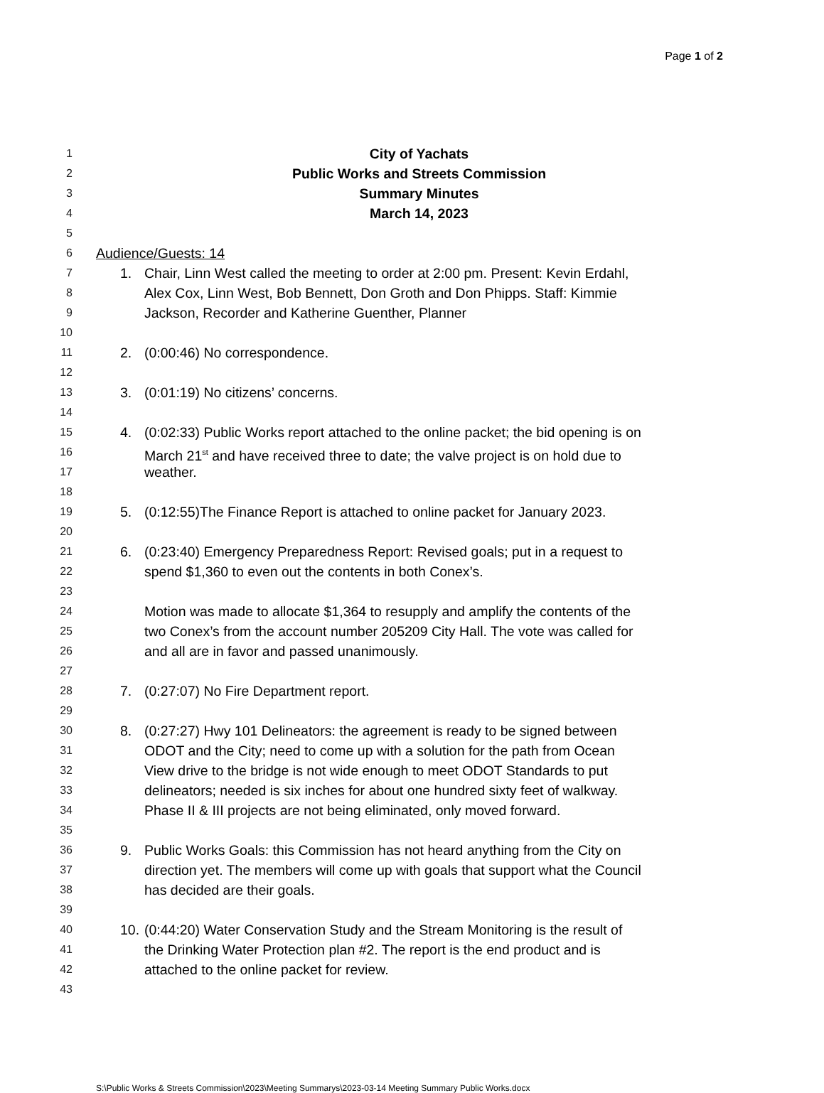Page 1 of 2
1 City of Yachats
2 Public Works and Streets Commission
3 Summary Minutes
4 March 14, 2023
5
6 Audience/Guests: 14
7 1. Chair, Linn West called the meeting to order at 2:00 pm. Present: Kevin Erdahl,
8 Alex Cox, Linn West, Bob Bennett, Don Groth and Don Phipps. Staff: Kimmie
9 Jackson, Recorder and Katherine Guenther, Planner
10
11 2. (0:00:46) No correspondence.
12
13 3. (0:01:19) No citizens’ concerns.
14
15 4. (0:02:33) Public Works report attached to the online packet; the bid opening is on
16 March 21<sup>st</sup> and have received three to date; the valve project is on hold due to
17 weather.
18
19 5. (0:12:55)The Finance Report is attached to online packet for January 2023.
20
21 6. (0:23:40) Emergency Preparedness Report: Revised goals; put in a request to
22 spend $1,360 to even out the contents in both Conex’s.
23
24 Motion was made to allocate $1,364 to resupply and amplify the contents of the
25 two Conex’s from the account number 205209 City Hall. The vote was called for
26 and all are in favor and passed unanimously.
27
28 7. (0:27:07) No Fire Department report.
29
30 8. (0:27:27) Hwy 101 Delineators: the agreement is ready to be signed between
31 ODOT and the City; need to come up with a solution for the path from Ocean
32 View drive to the bridge is not wide enough to meet ODOT Standards to put
33 delineators; needed is six inches for about one hundred sixty feet of walkway.
34 Phase II & III projects are not being eliminated, only moved forward.
35
36 9. Public Works Goals: this Commission has not heard anything from the City on
37 direction yet. The members will come up with goals that support what the Council
38 has decided are their goals.
39
40 10. (0:44:20) Water Conservation Study and the Stream Monitoring is the result of
41 the Drinking Water Protection plan #2. The report is the end product and is
42 attached to the online packet for review.
43
S:\Public Works & Streets Commission\2023\Meeting Summarys\2023-03-14 Meeting Summary Public Works.docx